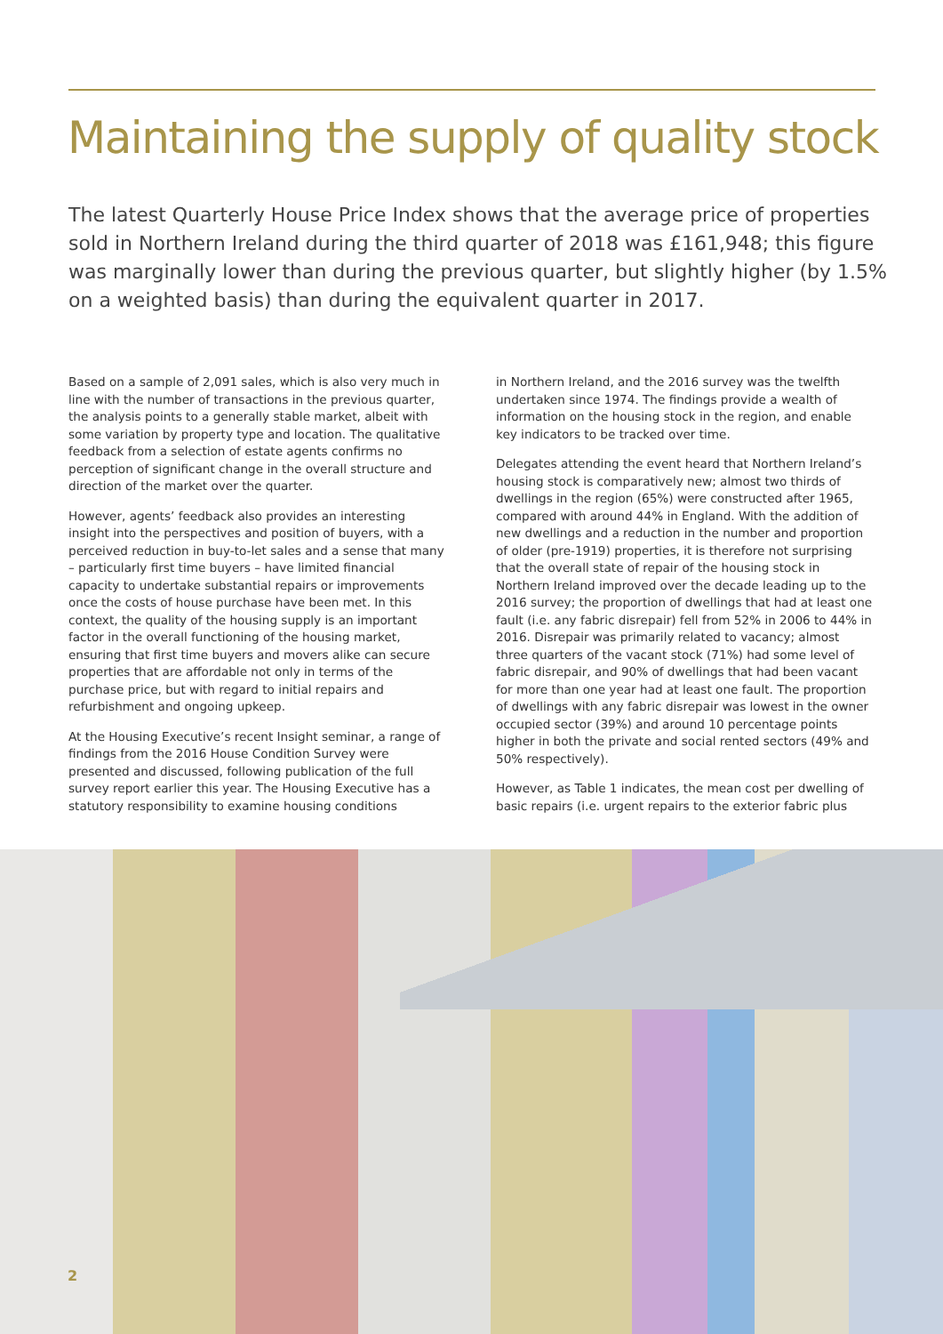Maintaining the supply of quality stock
The latest Quarterly House Price Index shows that the average price of properties sold in Northern Ireland during the third quarter of 2018 was £161,948; this figure was marginally lower than during the previous quarter, but slightly higher (by 1.5% on a weighted basis) than during the equivalent quarter in 2017.
Based on a sample of 2,091 sales, which is also very much in line with the number of transactions in the previous quarter, the analysis points to a generally stable market, albeit with some variation by property type and location. The qualitative feedback from a selection of estate agents confirms no perception of significant change in the overall structure and direction of the market over the quarter.
However, agents’ feedback also provides an interesting insight into the perspectives and position of buyers, with a perceived reduction in buy-to-let sales and a sense that many – particularly first time buyers – have limited financial capacity to undertake substantial repairs or improvements once the costs of house purchase have been met. In this context, the quality of the housing supply is an important factor in the overall functioning of the housing market, ensuring that first time buyers and movers alike can secure properties that are affordable not only in terms of the purchase price, but with regard to initial repairs and refurbishment and ongoing upkeep.
At the Housing Executive’s recent Insight seminar, a range of findings from the 2016 House Condition Survey were presented and discussed, following publication of the full survey report earlier this year. The Housing Executive has a statutory responsibility to examine housing conditions
in Northern Ireland, and the 2016 survey was the twelfth undertaken since 1974. The findings provide a wealth of information on the housing stock in the region, and enable key indicators to be tracked over time.
Delegates attending the event heard that Northern Ireland’s housing stock is comparatively new; almost two thirds of dwellings in the region (65%) were constructed after 1965, compared with around 44% in England. With the addition of new dwellings and a reduction in the number and proportion of older (pre-1919) properties, it is therefore not surprising that the overall state of repair of the housing stock in Northern Ireland improved over the decade leading up to the 2016 survey; the proportion of dwellings that had at least one fault (i.e. any fabric disrepair) fell from 52% in 2006 to 44% in 2016. Disrepair was primarily related to vacancy; almost three quarters of the vacant stock (71%) had some level of fabric disrepair, and 90% of dwellings that had been vacant for more than one year had at least one fault. The proportion of dwellings with any fabric disrepair was lowest in the owner occupied sector (39%) and around 10 percentage points higher in both the private and social rented sectors (49% and 50% respectively).
However, as Table 1 indicates, the mean cost per dwelling of basic repairs (i.e. urgent repairs to the exterior fabric plus
2